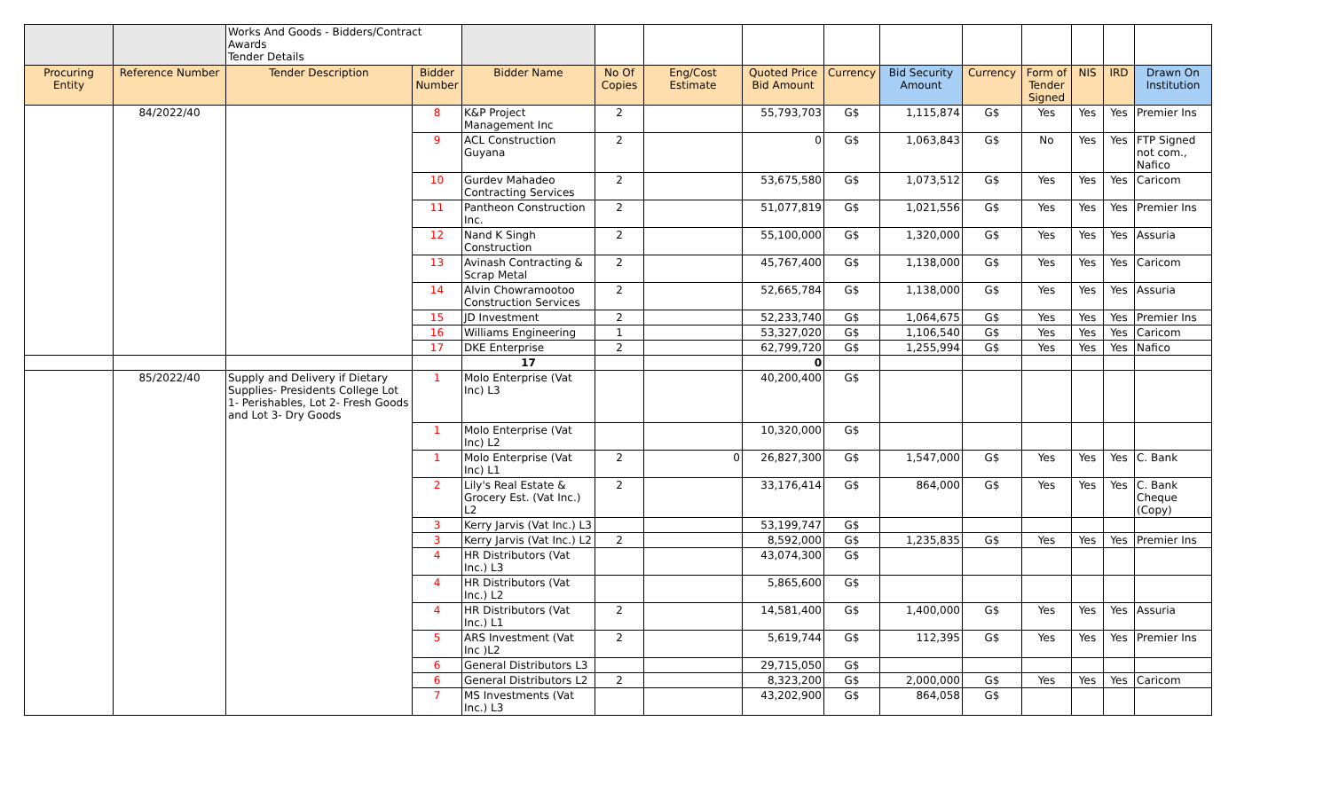| | | Works And Goods - Bidders/Contract Awards Tender Details | | | | | | | | | | | | |
| Procuring Entity | Reference Number | Tender Description | Bidder Number | Bidder Name | No Of Copies | Eng/Cost Estimate | Quoted Price Bid Amount | Currency | Bid Security Amount | Currency | Form of Tender Signed | NIS | IRD | Drawn On Institution |
| | 84/2022/40 | | 8 | K&P Project Management Inc | 2 | | 55,793,703 | G$ | 1,115,874 | G$ | Yes | Yes | Yes | Premier Ins |
| | | | 9 | ACL Construction Guyana | 2 | | 0 | G$ | 1,063,843 | G$ | No | Yes | Yes | FTP Signed not com., Nafico |
| | | | 10 | Gurdev Mahadeo Contracting Services | 2 | | 53,675,580 | G$ | 1,073,512 | G$ | Yes | Yes | Yes | Caricom |
| | | | 11 | Pantheon Construction Inc. | 2 | | 51,077,819 | G$ | 1,021,556 | G$ | Yes | Yes | Yes | Premier Ins |
| | | | 12 | Nand K Singh Construction | 2 | | 55,100,000 | G$ | 1,320,000 | G$ | Yes | Yes | Yes | Assuria |
| | | | 13 | Avinash Contracting & Scrap Metal | 2 | | 45,767,400 | G$ | 1,138,000 | G$ | Yes | Yes | Yes | Caricom |
| | | | 14 | Alvin Chowramootoo Construction Services | 2 | | 52,665,784 | G$ | 1,138,000 | G$ | Yes | Yes | Yes | Assuria |
| | | | 15 | JD Investment | 2 | | 52,233,740 | G$ | 1,064,675 | G$ | Yes | Yes | Yes | Premier Ins |
| | | | 16 | Williams Engineering | 1 | | 53,327,020 | G$ | 1,106,540 | G$ | Yes | Yes | Yes | Caricom |
| | | | 17 | DKE Enterprise | 2 | | 62,799,720 | G$ | 1,255,994 | G$ | Yes | Yes | Yes | Nafico |
| | | | | 17 | | | 0 | | | | | | | |
| | 85/2022/40 | Supply and Delivery if Dietary Supplies- Presidents College Lot 1- Perishables, Lot 2- Fresh Goods and Lot 3- Dry Goods | 1 | Molo Enterprise (Vat Inc) L3 | | | 40,200,400 | G$ | | | | | | |
| | | | 1 | Molo Enterprise (Vat Inc) L2 | | | 10,320,000 | G$ | | | | | | |
| | | | 1 | Molo Enterprise (Vat Inc) L1 | 2 | 0 | 26,827,300 | G$ | 1,547,000 | G$ | Yes | Yes | Yes | C. Bank |
| | | | 2 | Lily's Real Estate & Grocery Est. (Vat Inc.) L2 | 2 | | 33,176,414 | G$ | 864,000 | G$ | Yes | Yes | Yes | C. Bank Cheque (Copy) |
| | | | 3 | Kerry Jarvis (Vat Inc.) L3 | | | 53,199,747 | G$ | | | | | | |
| | | | 3 | Kerry Jarvis (Vat Inc.) L2 | 2 | | 8,592,000 | G$ | 1,235,835 | G$ | Yes | Yes | Yes | Premier Ins |
| | | | 4 | HR Distributors (Vat Inc.) L3 | | | 43,074,300 | G$ | | | | | | |
| | | | 4 | HR Distributors (Vat Inc.) L2 | | | 5,865,600 | G$ | | | | | | |
| | | | 4 | HR Distributors (Vat Inc.) L1 | 2 | | 14,581,400 | G$ | 1,400,000 | G$ | Yes | Yes | Yes | Assuria |
| | | | 5 | ARS Investment (Vat Inc )L2 | 2 | | 5,619,744 | G$ | 112,395 | G$ | Yes | Yes | Yes | Premier Ins |
| | | | 6 | General Distributors L3 | | | 29,715,050 | G$ | | | | | | |
| | | | 6 | General Distributors L2 | 2 | | 8,323,200 | G$ | 2,000,000 | G$ | Yes | Yes | Yes | Caricom |
| | | | 7 | MS Investments (Vat Inc.) L3 | | | 43,202,900 | G$ | 864,058 | G$ | | | | |